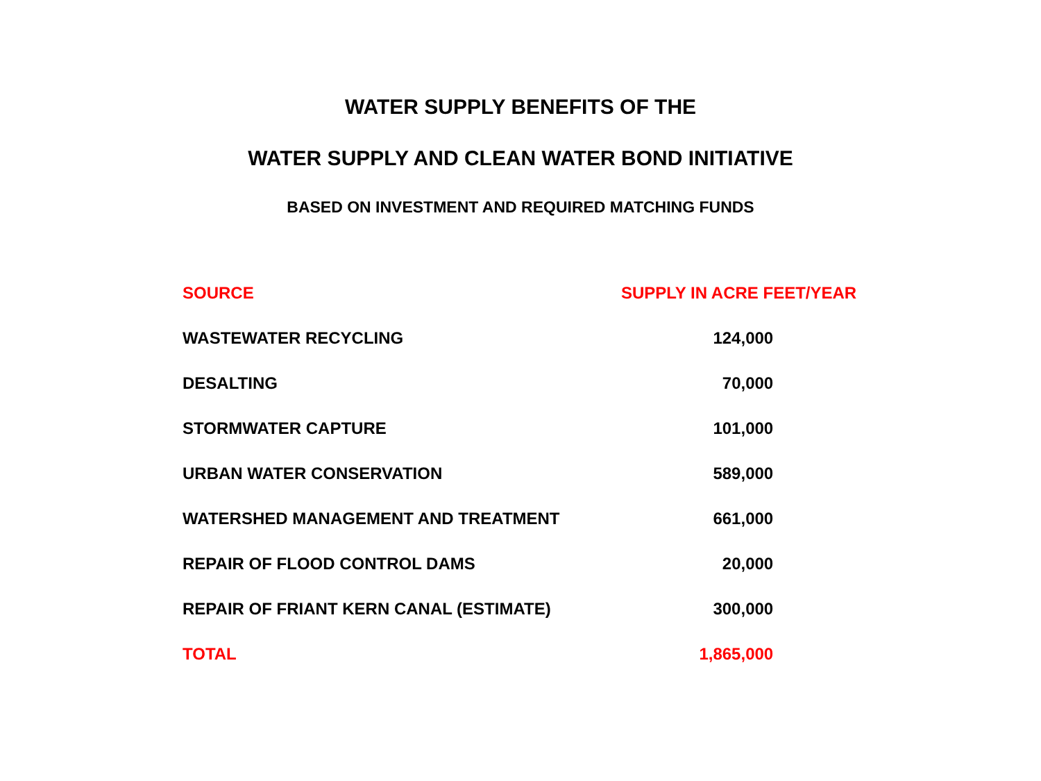WATER SUPPLY BENEFITS OF THE
WATER SUPPLY AND CLEAN WATER BOND INITIATIVE
BASED ON INVESTMENT AND REQUIRED MATCHING FUNDS
| SOURCE | SUPPLY IN ACRE FEET/YEAR |
| --- | --- |
| WASTEWATER RECYCLING | 124,000 |
| DESALTING | 70,000 |
| STORMWATER CAPTURE | 101,000 |
| URBAN WATER CONSERVATION | 589,000 |
| WATERSHED MANAGEMENT AND TREATMENT | 661,000 |
| REPAIR OF FLOOD CONTROL DAMS | 20,000 |
| REPAIR OF FRIANT KERN CANAL (ESTIMATE) | 300,000 |
| TOTAL | 1,865,000 |